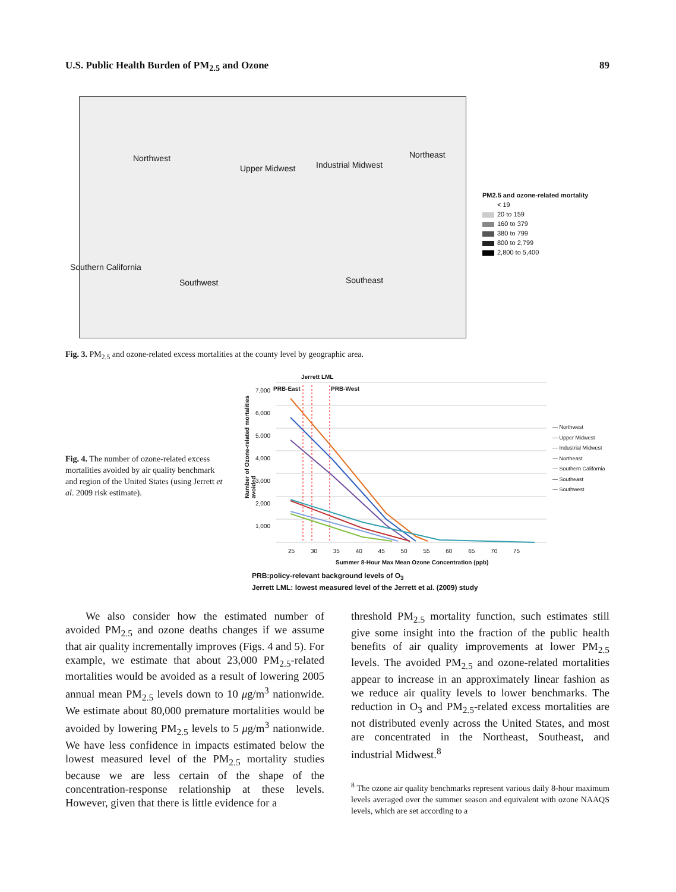U.S. Public Health Burden of PM<sub>2.5</sub> and Ozone 89
Northwest
Upper Midwest Industrial Midwest
Northeast
Southern California
Southwest Southeast
PM2.5 and ozone-related mortality
< 19
20 to 159
160 to 379
380 to 799
800 to 2,799
2,800 to 5,400
Fig. 3. PM<sub>2.5</sub> and ozone-related excess mortalities at the county level by geographic area.
Fig. 4. The number of ozone-related excess mortalities avoided by air quality benchmark and region of the United States (using Jerrett et al. 2009 risk estimate).
Jerrett LML
PRB-East PRB-West
7,000
6,000
5,000
4,000
3,000
2,000
1,000
Number of Ozone-related mortalities avoided
25 30 35 40 45 50 55 60 65 70 75
Summer 8-Hour Max Mean Ozone Concentration (ppb)
— Northwest
— Upper Midwest
— Industrial Midwest
— Northeast
— Southern California
— Southeast
— Southwest
PRB:policy-relevant background levels of O<sub>3</sub>
Jerrett LML: lowest measured level of the Jerrett et al. (2009) study
We also consider how the estimated number of avoided PM<sub>2.5</sub> and ozone deaths changes if we assume that air quality incrementally improves (Figs. 4 and 5). For example, we estimate that about 23,000 PM<sub>2.5</sub>-related mortalities would be avoided as a result of lowering 2005 annual mean PM<sub>2.5</sub> levels down to 10 μg/m<sup>3</sup> nationwide. We estimate about 80,000 premature mortalities would be avoided by lowering PM<sub>2.5</sub> levels to 5 μg/m<sup>3</sup> nationwide. We have less confidence in impacts estimated below the lowest measured level of the PM<sub>2.5</sub> mortality studies because we are less certain of the shape of the concentration-response relationship at these levels. However, given that there is little evidence for a
threshold PM<sub>2.5</sub> mortality function, such estimates still give some insight into the fraction of the public health benefits of air quality improvements at lower PM<sub>2.5</sub> levels. The avoided PM<sub>2.5</sub> and ozone-related mortalities appear to increase in an approximately linear fashion as we reduce air quality levels to lower benchmarks. The reduction in O<sub>3</sub> and PM<sub>2.5</sub>-related excess mortalities are not distributed evenly across the United States, and most are concentrated in the Northeast, Southeast, and industrial Midwest.<sup>8</sup>
<sup>8</sup> The ozone air quality benchmarks represent various daily 8-hour maximum levels averaged over the summer season and equivalent with ozone NAAQS levels, which are set according to a